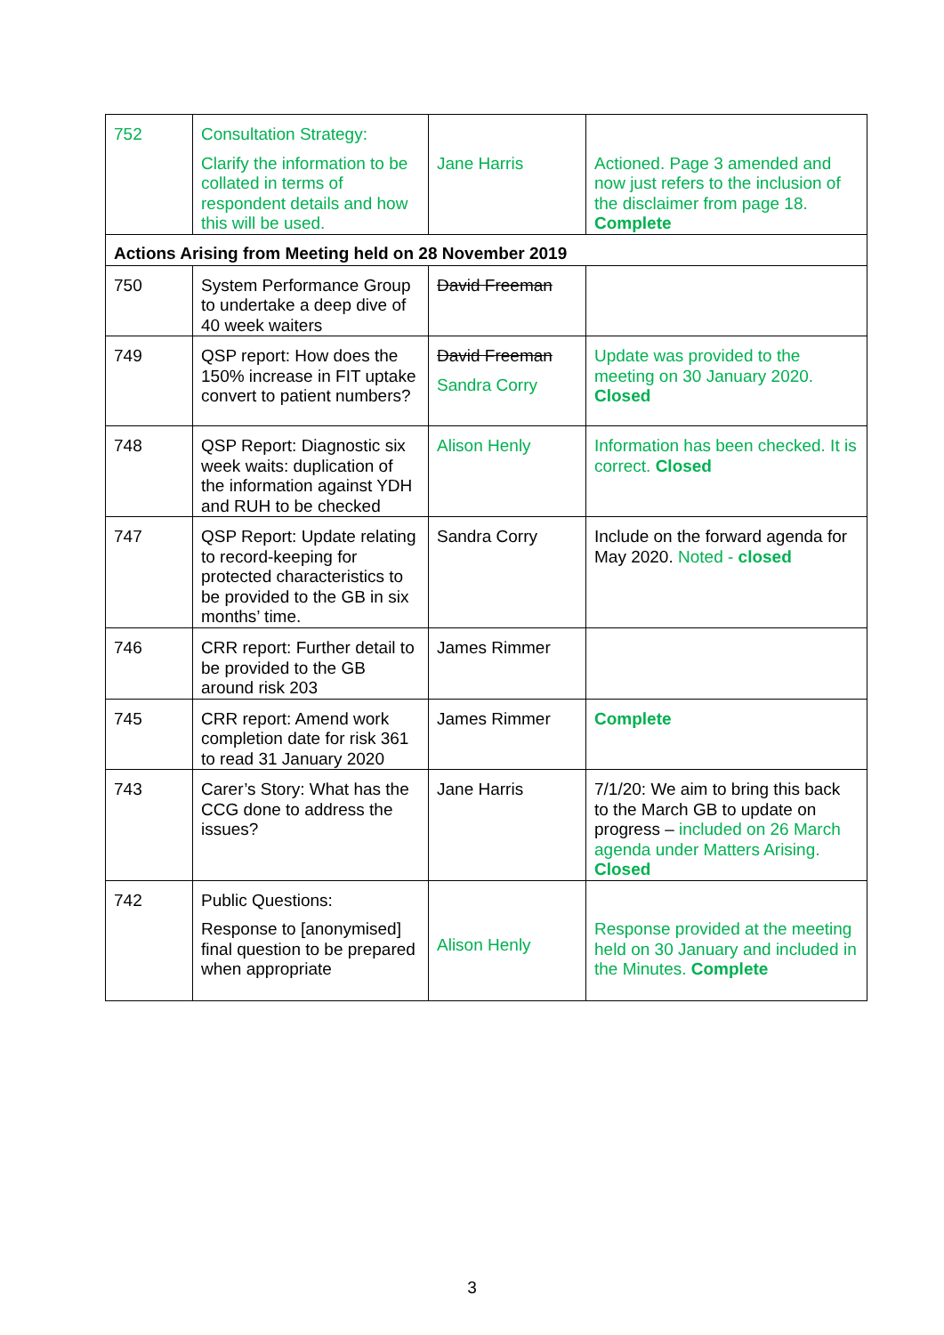| 752 | Consultation Strategy: Clarify the information to be collated in terms of respondent details and how this will be used. | Jane Harris | Actioned. Page 3 amended and now just refers to the inclusion of the disclaimer from page 18. Complete |
| Actions Arising from Meeting held on 28 November 2019 | | | |
| 750 | System Performance Group to undertake a deep dive of 40 week waiters | David Freeman | |
| 749 | QSP report: How does the 150% increase in FIT uptake convert to patient numbers? | David Freeman Sandra Corry | Update was provided to the meeting on 30 January 2020. Closed |
| 748 | QSP Report: Diagnostic six week waits: duplication of the information against YDH and RUH to be checked | Alison Henly | Information has been checked. It is correct. Closed |
| 747 | QSP Report: Update relating to record-keeping for protected characteristics to be provided to the GB in six months’ time. | Sandra Corry | Include on the forward agenda for May 2020. Noted - closed |
| 746 | CRR report: Further detail to be provided to the GB around risk 203 | James Rimmer | |
| 745 | CRR report: Amend work completion date for risk 361 to read 31 January 2020 | James Rimmer | Complete |
| 743 | Carer’s Story: What has the CCG done to address the issues? | Jane Harris | 7/1/20: We aim to bring this back to the March GB to update on progress – included on 26 March agenda under Matters Arising. Closed |
| 742 | Public Questions: Response to [anonymised] final question to be prepared when appropriate | Alison Henly | Response provided at the meeting held on 30 January and included in the Minutes. Complete |
3